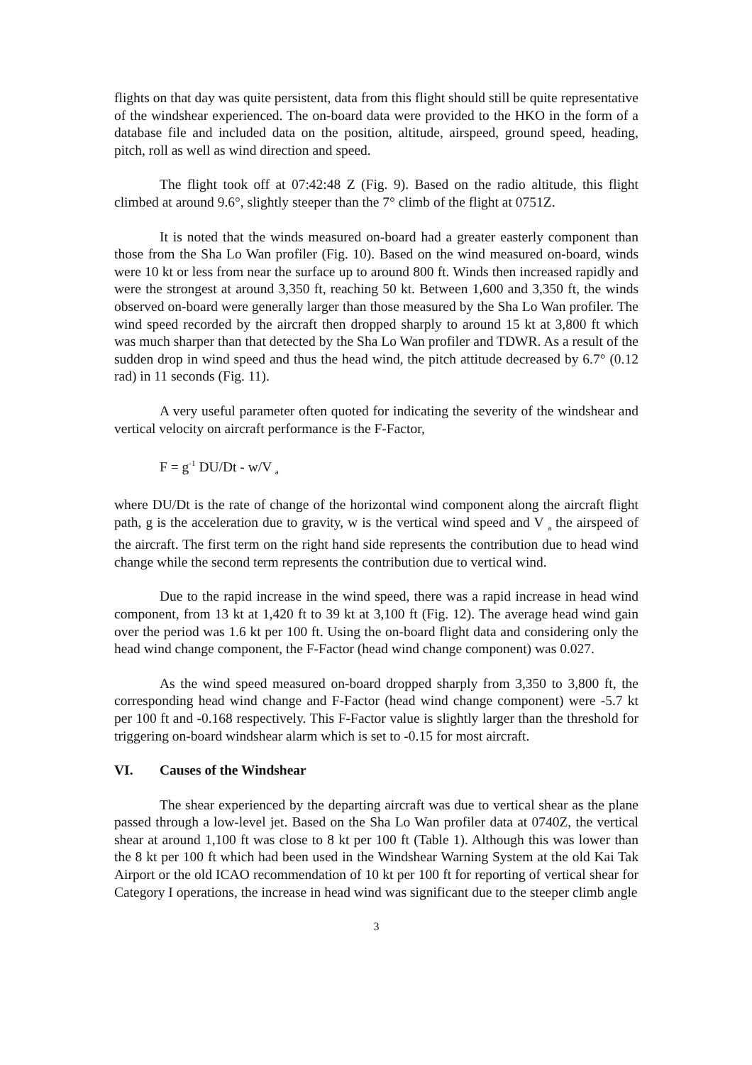flights on that day was quite persistent, data from this flight should still be quite representative of the windshear experienced. The on-board data were provided to the HKO in the form of a database file and included data on the position, altitude, airspeed, ground speed, heading, pitch, roll as well as wind direction and speed.
The flight took off at 07:42:48 Z (Fig. 9). Based on the radio altitude, this flight climbed at around 9.6°, slightly steeper than the 7° climb of the flight at 0751Z.
It is noted that the winds measured on-board had a greater easterly component than those from the Sha Lo Wan profiler (Fig. 10). Based on the wind measured on-board, winds were 10 kt or less from near the surface up to around 800 ft. Winds then increased rapidly and were the strongest at around 3,350 ft, reaching 50 kt. Between 1,600 and 3,350 ft, the winds observed on-board were generally larger than those measured by the Sha Lo Wan profiler. The wind speed recorded by the aircraft then dropped sharply to around 15 kt at 3,800 ft which was much sharper than that detected by the Sha Lo Wan profiler and TDWR. As a result of the sudden drop in wind speed and thus the head wind, the pitch attitude decreased by 6.7° (0.12 rad) in 11 seconds (Fig. 11).
A very useful parameter often quoted for indicating the severity of the windshear and vertical velocity on aircraft performance is the F-Factor,
F = g<sup>-1</sup> DU/Dt - w/V <sub>a</sub>
where DU/Dt is the rate of change of the horizontal wind component along the aircraft flight path, g is the acceleration due to gravity, w is the vertical wind speed and V <sub>a</sub> the airspeed of the aircraft. The first term on the right hand side represents the contribution due to head wind change while the second term represents the contribution due to vertical wind.
Due to the rapid increase in the wind speed, there was a rapid increase in head wind component, from 13 kt at 1,420 ft to 39 kt at 3,100 ft (Fig. 12). The average head wind gain over the period was 1.6 kt per 100 ft. Using the on-board flight data and considering only the head wind change component, the F-Factor (head wind change component) was 0.027.
As the wind speed measured on-board dropped sharply from 3,350 to 3,800 ft, the corresponding head wind change and F-Factor (head wind change component) were -5.7 kt per 100 ft and -0.168 respectively. This F-Factor value is slightly larger than the threshold for triggering on-board windshear alarm which is set to -0.15 for most aircraft.
VI. Causes of the Windshear
The shear experienced by the departing aircraft was due to vertical shear as the plane passed through a low-level jet. Based on the Sha Lo Wan profiler data at 0740Z, the vertical shear at around 1,100 ft was close to 8 kt per 100 ft (Table 1). Although this was lower than the 8 kt per 100 ft which had been used in the Windshear Warning System at the old Kai Tak Airport or the old ICAO recommendation of 10 kt per 100 ft for reporting of vertical shear for Category I operations, the increase in head wind was significant due to the steeper climb angle
3